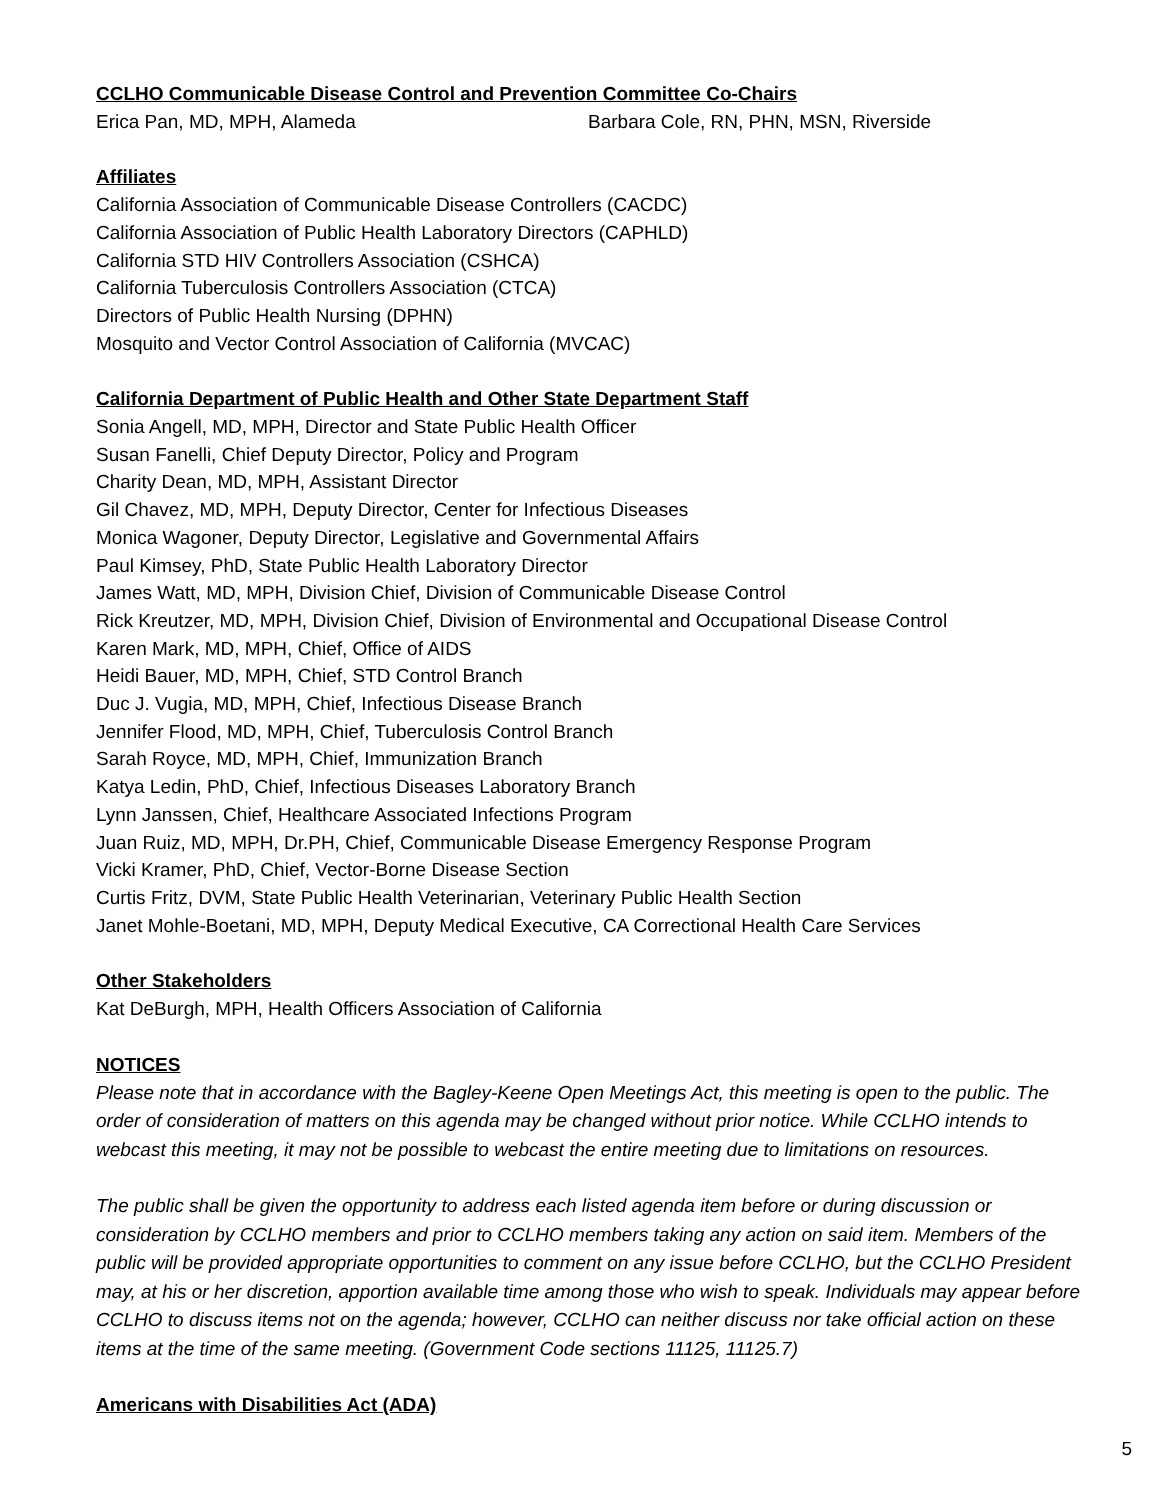CCLHO Communicable Disease Control and Prevention Committee Co-Chairs
Erica Pan, MD, MPH, Alameda Barbara Cole, RN, PHN, MSN, Riverside
Affiliates
California Association of Communicable Disease Controllers (CACDC)
California Association of Public Health Laboratory Directors (CAPHLD)
California STD HIV Controllers Association (CSHCA)
California Tuberculosis Controllers Association (CTCA)
Directors of Public Health Nursing (DPHN)
Mosquito and Vector Control Association of California (MVCAC)
California Department of Public Health and Other State Department Staff
Sonia Angell, MD, MPH, Director and State Public Health Officer
Susan Fanelli, Chief Deputy Director, Policy and Program
Charity Dean, MD, MPH, Assistant Director
Gil Chavez, MD, MPH, Deputy Director, Center for Infectious Diseases
Monica Wagoner, Deputy Director, Legislative and Governmental Affairs
Paul Kimsey, PhD, State Public Health Laboratory Director
James Watt, MD, MPH, Division Chief, Division of Communicable Disease Control
Rick Kreutzer, MD, MPH, Division Chief, Division of Environmental and Occupational Disease Control
Karen Mark, MD, MPH, Chief, Office of AIDS
Heidi Bauer, MD, MPH, Chief, STD Control Branch
Duc J. Vugia, MD, MPH, Chief, Infectious Disease Branch
Jennifer Flood, MD, MPH, Chief, Tuberculosis Control Branch
Sarah Royce, MD, MPH, Chief, Immunization Branch
Katya Ledin, PhD, Chief, Infectious Diseases Laboratory Branch
Lynn Janssen, Chief, Healthcare Associated Infections Program
Juan Ruiz, MD, MPH, Dr.PH, Chief, Communicable Disease Emergency Response Program
Vicki Kramer, PhD, Chief, Vector-Borne Disease Section
Curtis Fritz, DVM, State Public Health Veterinarian, Veterinary Public Health Section
Janet Mohle-Boetani, MD, MPH, Deputy Medical Executive, CA Correctional Health Care Services
Other Stakeholders
Kat DeBurgh, MPH, Health Officers Association of California
NOTICES
Please note that in accordance with the Bagley-Keene Open Meetings Act, this meeting is open to the public. The order of consideration of matters on this agenda may be changed without prior notice. While CCLHO intends to webcast this meeting, it may not be possible to webcast the entire meeting due to limitations on resources.
The public shall be given the opportunity to address each listed agenda item before or during discussion or consideration by CCLHO members and prior to CCLHO members taking any action on said item. Members of the public will be provided appropriate opportunities to comment on any issue before CCLHO, but the CCLHO President may, at his or her discretion, apportion available time among those who wish to speak. Individuals may appear before CCLHO to discuss items not on the agenda; however, CCLHO can neither discuss nor take official action on these items at the time of the same meeting. (Government Code sections 11125, 11125.7)
Americans with Disabilities Act (ADA)
5